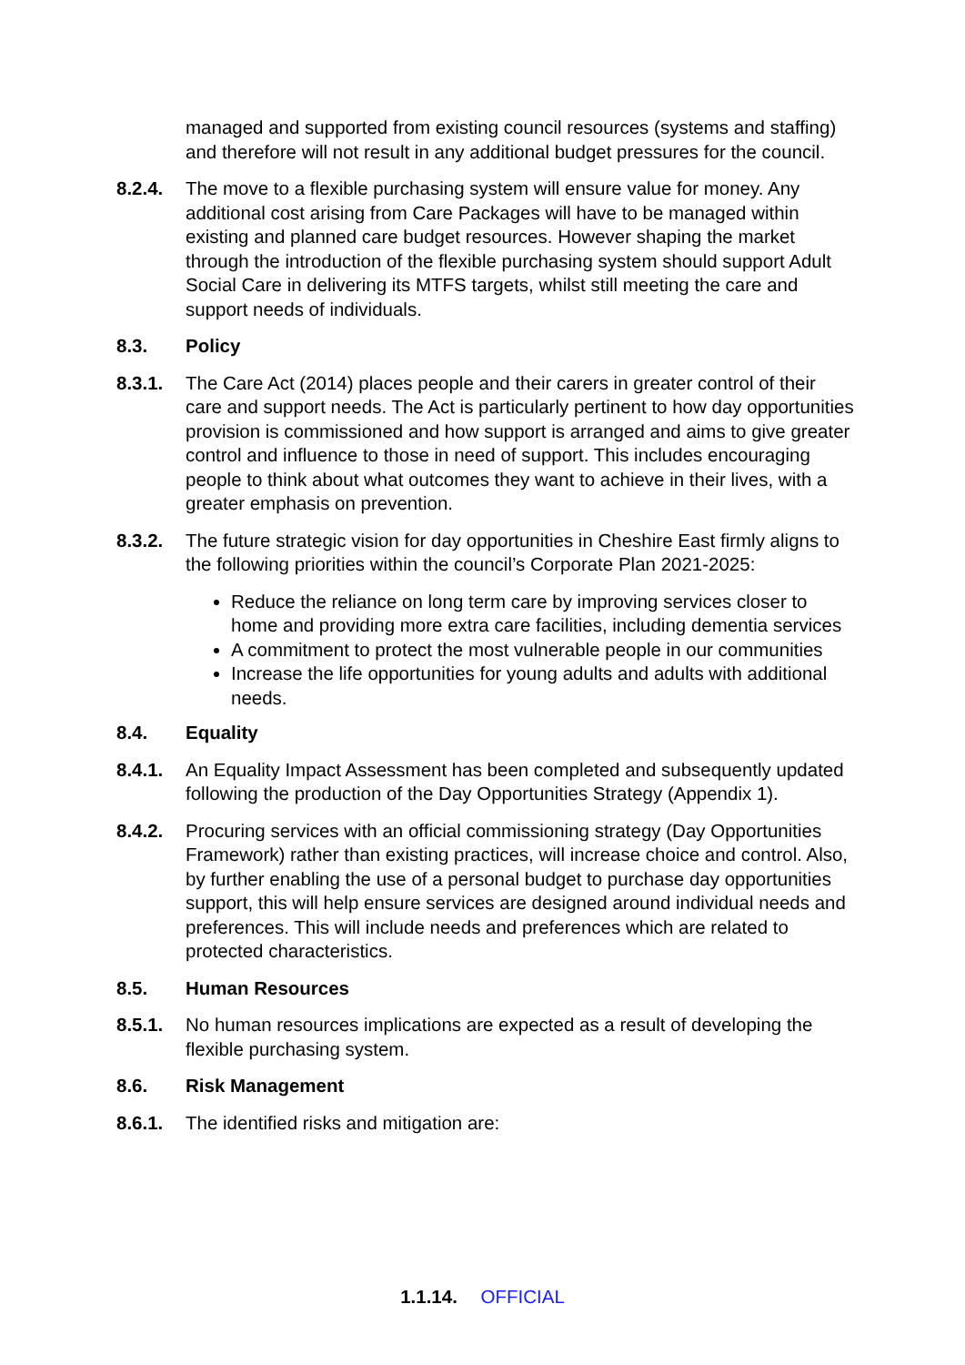managed and supported from existing council resources (systems and staffing) and therefore will not result in any additional budget pressures for the council.
8.2.4. The move to a flexible purchasing system will ensure value for money. Any additional cost arising from Care Packages will have to be managed within existing and planned care budget resources. However shaping the market through the introduction of the flexible purchasing system should support Adult Social Care in delivering its MTFS targets, whilst still meeting the care and support needs of individuals.
8.3. Policy
8.3.1. The Care Act (2014) places people and their carers in greater control of their care and support needs. The Act is particularly pertinent to how day opportunities provision is commissioned and how support is arranged and aims to give greater control and influence to those in need of support. This includes encouraging people to think about what outcomes they want to achieve in their lives, with a greater emphasis on prevention.
8.3.2. The future strategic vision for day opportunities in Cheshire East firmly aligns to the following priorities within the council’s Corporate Plan 2021-2025:
Reduce the reliance on long term care by improving services closer to home and providing more extra care facilities, including dementia services
A commitment to protect the most vulnerable people in our communities
Increase the life opportunities for young adults and adults with additional needs.
8.4. Equality
8.4.1. An Equality Impact Assessment has been completed and subsequently updated following the production of the Day Opportunities Strategy (Appendix 1).
8.4.2. Procuring services with an official commissioning strategy (Day Opportunities Framework) rather than existing practices, will increase choice and control. Also, by further enabling the use of a personal budget to purchase day opportunities support, this will help ensure services are designed around individual needs and preferences. This will include needs and preferences which are related to protected characteristics.
8.5. Human Resources
8.5.1. No human resources implications are expected as a result of developing the flexible purchasing system.
8.6. Risk Management
8.6.1. The identified risks and mitigation are:
1.1.14. OFFICIAL